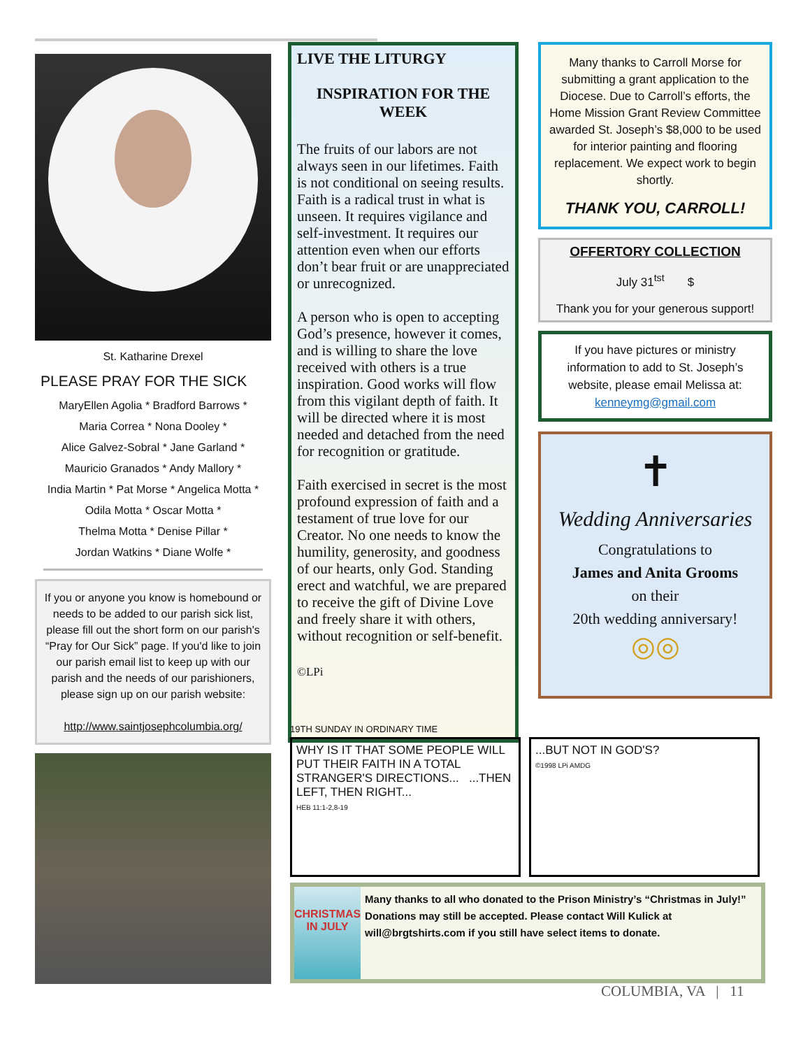St. Katharine Drexel
PLEASE PRAY FOR THE SICK
MaryEllen Agolia * Bradford Barrows *
Maria Correa * Nona Dooley *
Alice Galvez-Sobral * Jane Garland *
Mauricio Granados * Andy Mallory *
India Martin * Pat Morse * Angelica Motta * Odila Motta * Oscar Motta *
Thelma Motta * Denise Pillar *
Jordan Watkins * Diane Wolfe *
If you or anyone you know is homebound or needs to be added to our parish sick list, please fill out the short form on our parish's “Pray for Our Sick” page. If you'd like to join our parish email list to keep up with our parish and the needs of our parishioners, please sign up on our parish website:
http://www.saintjosephcolumbia.org/
LIVE THE LITURGY
INSPIRATION FOR THE WEEK
The fruits of our labors are not always seen in our lifetimes. Faith is not conditional on seeing results. Faith is a radical trust in what is unseen. It requires vigilance and self-investment. It requires our attention even when our efforts don’t bear fruit or are unappreciated or unrecognized.
A person who is open to accepting God’s presence, however it comes, and is willing to share the love received with others is a true inspiration. Good works will flow from this vigilant depth of faith. It will be directed where it is most needed and detached from the need for recognition or gratitude.
Faith exercised in secret is the most profound expression of faith and a testament of true love for our Creator. No one needs to know the humility, generosity, and goodness of our hearts, only God. Standing erect and watchful, we are prepared to receive the gift of Divine Love and freely share it with others, without recognition or self-benefit.
©LPi
Many thanks to Carroll Morse for submitting a grant application to the Diocese. Due to Carroll’s efforts, the Home Mission Grant Review Committee awarded St. Joseph’s $8,000 to be used for interior painting and flooring replacement. We expect work to begin shortly.
THANK YOU, CARROLL!
OFFERTORY COLLECTION
July 31<sup>tst</sup> $
Thank you for your generous support!
If you have pictures or ministry information to add to St. Joseph’s website, please email Melissa at:
kenneymg@gmail.com
✝
Wedding Anniversaries
Congratulations to
James and Anita Grooms
on their
20th wedding anniversary!
◎◎
19TH SUNDAY IN ORDINARY TIME
WHY IS IT THAT SOME PEOPLE WILL PUT THEIR FAITH IN A TOTAL STRANGER'S DIRECTIONS... ...THEN LEFT, THEN RIGHT...
HEB 11:1-2,8-19
...BUT NOT IN GOD'S?
©1998 LPi AMDG
CHRISTMAS IN JULY
Many thanks to all who donated to the Prison Ministry’s “Christmas in July!” Donations may still be accepted. Please contact Will Kulick at will@brgtshirts.com if you still have select items to donate.
COLUMBIA, VA | 11